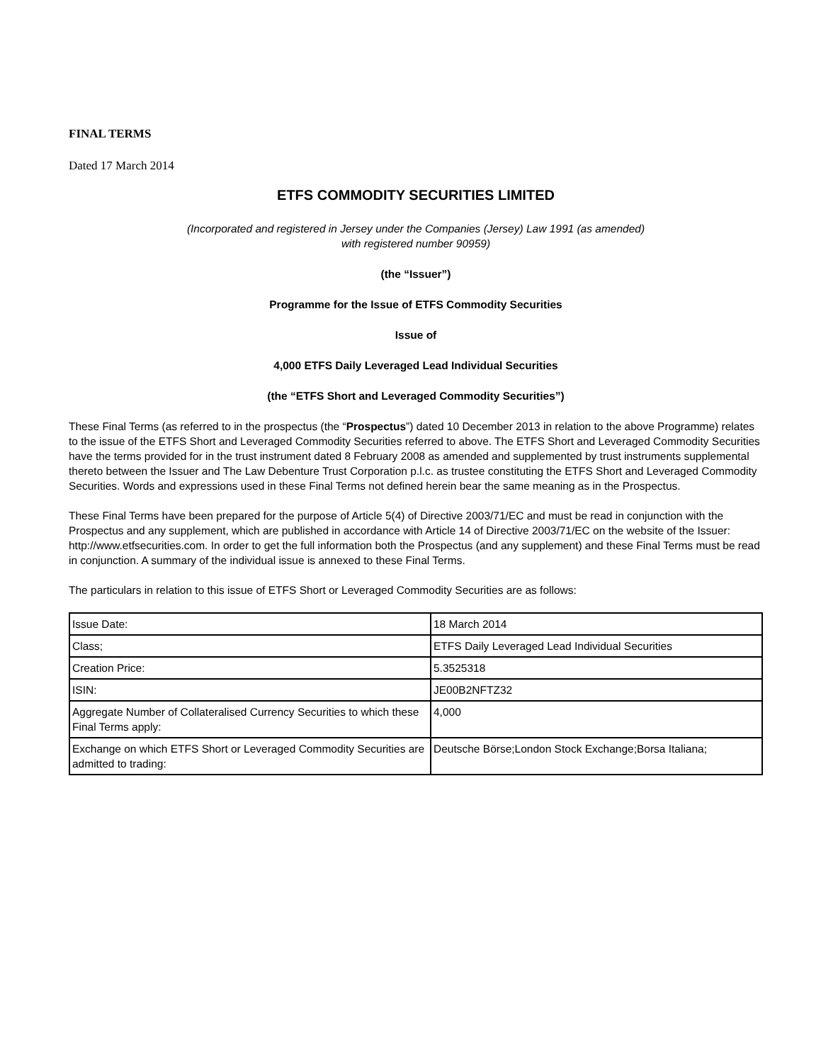FINAL TERMS
Dated 17 March 2014
ETFS COMMODITY SECURITIES LIMITED
(Incorporated and registered in Jersey under the Companies (Jersey) Law 1991 (as amended)
with registered number 90959)
(the “Issuer”)
Programme for the Issue of ETFS Commodity Securities
Issue of
4,000 ETFS Daily Leveraged Lead Individual Securities
(the “ETFS Short and Leveraged Commodity Securities”)
These Final Terms (as referred to in the prospectus (the “Prospectus”) dated 10 December 2013 in relation to the above Programme) relates to the issue of the ETFS Short and Leveraged Commodity Securities referred to above. The ETFS Short and Leveraged Commodity Securities have the terms provided for in the trust instrument dated 8 February 2008 as amended and supplemented by trust instruments supplemental thereto between the Issuer and The Law Debenture Trust Corporation p.l.c. as trustee constituting the ETFS Short and Leveraged Commodity Securities. Words and expressions used in these Final Terms not defined herein bear the same meaning as in the Prospectus.
These Final Terms have been prepared for the purpose of Article 5(4) of Directive 2003/71/EC and must be read in conjunction with the Prospectus and any supplement, which are published in accordance with Article 14 of Directive 2003/71/EC on the website of the Issuer: http://www.etfsecurities.com. In order to get the full information both the Prospectus (and any supplement) and these Final Terms must be read in conjunction. A summary of the individual issue is annexed to these Final Terms.
The particulars in relation to this issue of ETFS Short or Leveraged Commodity Securities are as follows:
| Issue Date: | 18 March 2014 |
| Class; | ETFS Daily Leveraged Lead Individual Securities |
| Creation Price: | 5.3525318 |
| ISIN: | JE00B2NFTZ32 |
| Aggregate Number of Collateralised Currency Securities to which these Final Terms apply: | 4,000 |
| Exchange on which ETFS Short or Leveraged Commodity Securities are admitted to trading: | Deutsche Börse;London Stock Exchange;Borsa Italiana; |